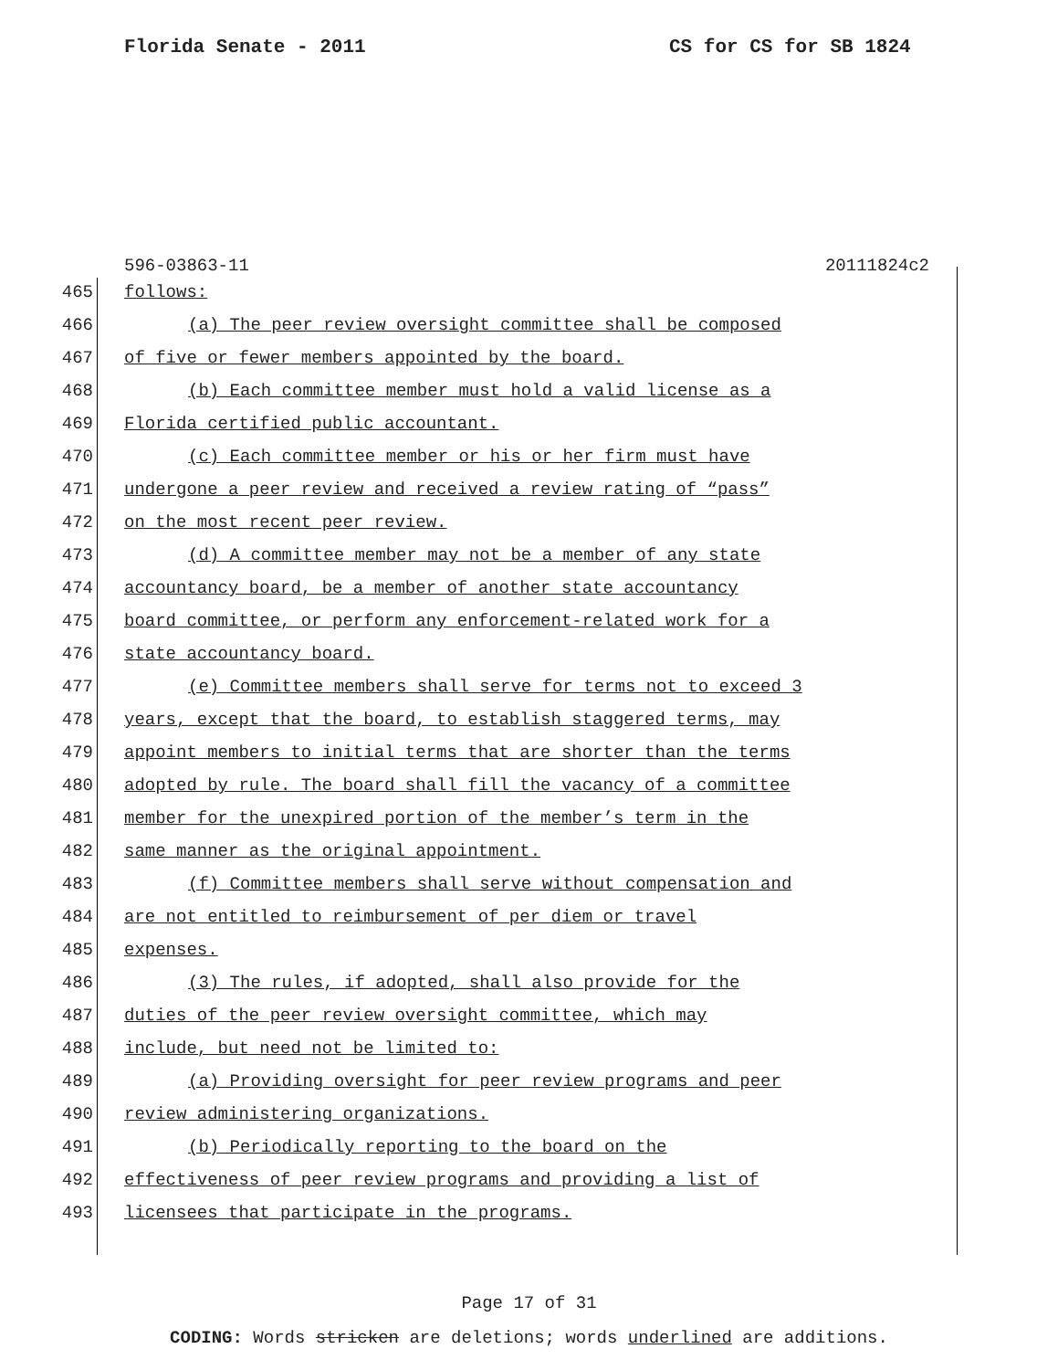Florida Senate - 2011 CS for CS for SB 1824
596-03863-11 20111824c2
465 follows:
466 (a) The peer review oversight committee shall be composed
467 of five or fewer members appointed by the board.
468 (b) Each committee member must hold a valid license as a
469 Florida certified public accountant.
470 (c) Each committee member or his or her firm must have
471 undergone a peer review and received a review rating of “pass”
472 on the most recent peer review.
473 (d) A committee member may not be a member of any state
474 accountancy board, be a member of another state accountancy
475 board committee, or perform any enforcement-related work for a
476 state accountancy board.
477 (e) Committee members shall serve for terms not to exceed 3
478 years, except that the board, to establish staggered terms, may
479 appoint members to initial terms that are shorter than the terms
480 adopted by rule. The board shall fill the vacancy of a committee
481 member for the unexpired portion of the member’s term in the
482 same manner as the original appointment.
483 (f) Committee members shall serve without compensation and
484 are not entitled to reimbursement of per diem or travel
485 expenses.
486 (3) The rules, if adopted, shall also provide for the
487 duties of the peer review oversight committee, which may
488 include, but need not be limited to:
489 (a) Providing oversight for peer review programs and peer
490 review administering organizations.
491 (b) Periodically reporting to the board on the
492 effectiveness of peer review programs and providing a list of
493 licensees that participate in the programs.
Page 17 of 31
CODING: Words stricken are deletions; words underlined are additions.